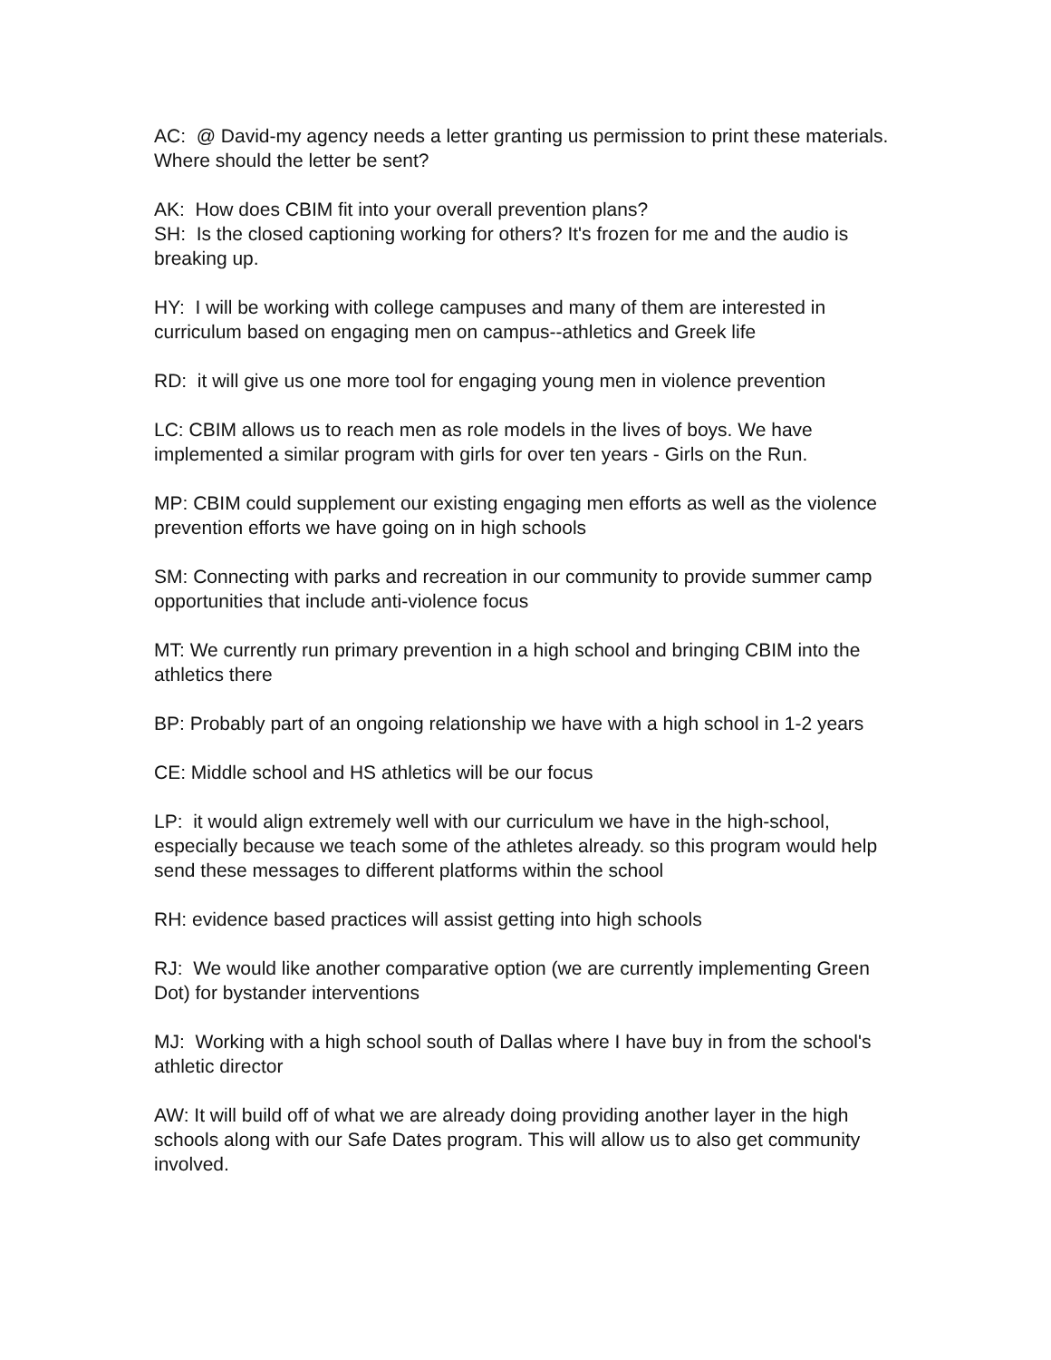AC: @ David-my agency needs a letter granting us permission to print these materials. Where should the letter be sent?
AK: How does CBIM fit into your overall prevention plans?
SH: Is the closed captioning working for others? It's frozen for me and the audio is breaking up.
HY: I will be working with college campuses and many of them are interested in curriculum based on engaging men on campus--athletics and Greek life
RD: it will give us one more tool for engaging young men in violence prevention
LC: CBIM allows us to reach men as role models in the lives of boys. We have implemented a similar program with girls for over ten years - Girls on the Run.
MP: CBIM could supplement our existing engaging men efforts as well as the violence prevention efforts we have going on in high schools
SM: Connecting with parks and recreation in our community to provide summer camp opportunities that include anti-violence focus
MT: We currently run primary prevention in a high school and bringing CBIM into the athletics there
BP: Probably part of an ongoing relationship we have with a high school in 1-2 years
CE: Middle school and HS athletics will be our focus
LP: it would align extremely well with our curriculum we have in the high-school, especially because we teach some of the athletes already. so this program would help send these messages to different platforms within the school
RH: evidence based practices will assist getting into high schools
RJ: We would like another comparative option (we are currently implementing Green Dot) for bystander interventions
MJ: Working with a high school south of Dallas where I have buy in from the school's athletic director
AW: It will build off of what we are already doing providing another layer in the high schools along with our Safe Dates program. This will allow us to also get community involved.